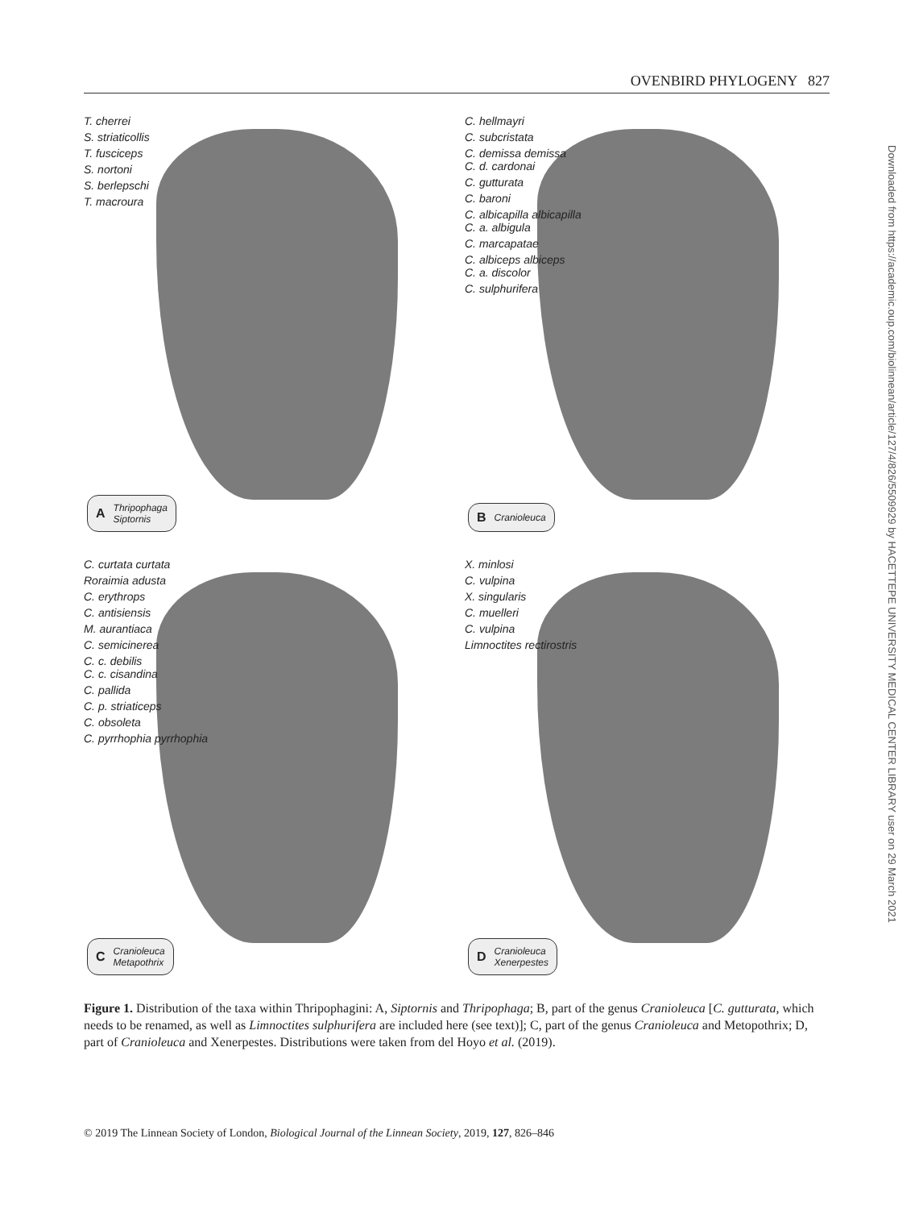OVENBIRD PHYLOGENY 827
T. cherrei
S. striaticollis
T. fusciceps
S. nortoni
S. berlepschi
T. macroura
A Thripophaga
Siptornis
C. hellmayri
C. subcristata
C. demissa demissa
C. d. cardonai
C. gutturata
C. baroni
C. albicapilla albicapilla
C. a. albigula
C. marcapatae
C. albiceps albiceps
C. a. discolor
C. sulphurifera
B Cranioleuca
C. curtata curtata
Roraimia adusta
C. erythrops
C. antisiensis
M. aurantiaca
C. semicinerea
C. c. debilis
C. c. cisandina
C. pallida
C. p. striaticeps
C. obsoleta
C. pyrrhophia pyrrhophia
C Cranioleuca
Metapothrix
X. minlosi
C. vulpina
X. singularis
C. muelleri
C. vulpina
Limnoctites rectirostris
D Cranioleuca
Xenerpestes
Figure 1. Distribution of the taxa within Thripophagini: A, Siptornis and Thripophaga; B, part of the genus Cranioleuca [C. gutturata, which needs to be renamed, as well as Limnoctites sulphurifera are included here (see text)]; C, part of the genus Cranioleuca and Metopothrix; D, part of Cranioleuca and Xenerpestes. Distributions were taken from del Hoyo et al. (2019).
© 2019 The Linnean Society of London, Biological Journal of the Linnean Society, 2019, 127, 826–846
Downloaded from https://academic.oup.com/biolinnean/article/127/4/826/5509929 by HACETTEPE UNIVERSITY MEDICAL CENTER LIBRARY user on 29 March 2021